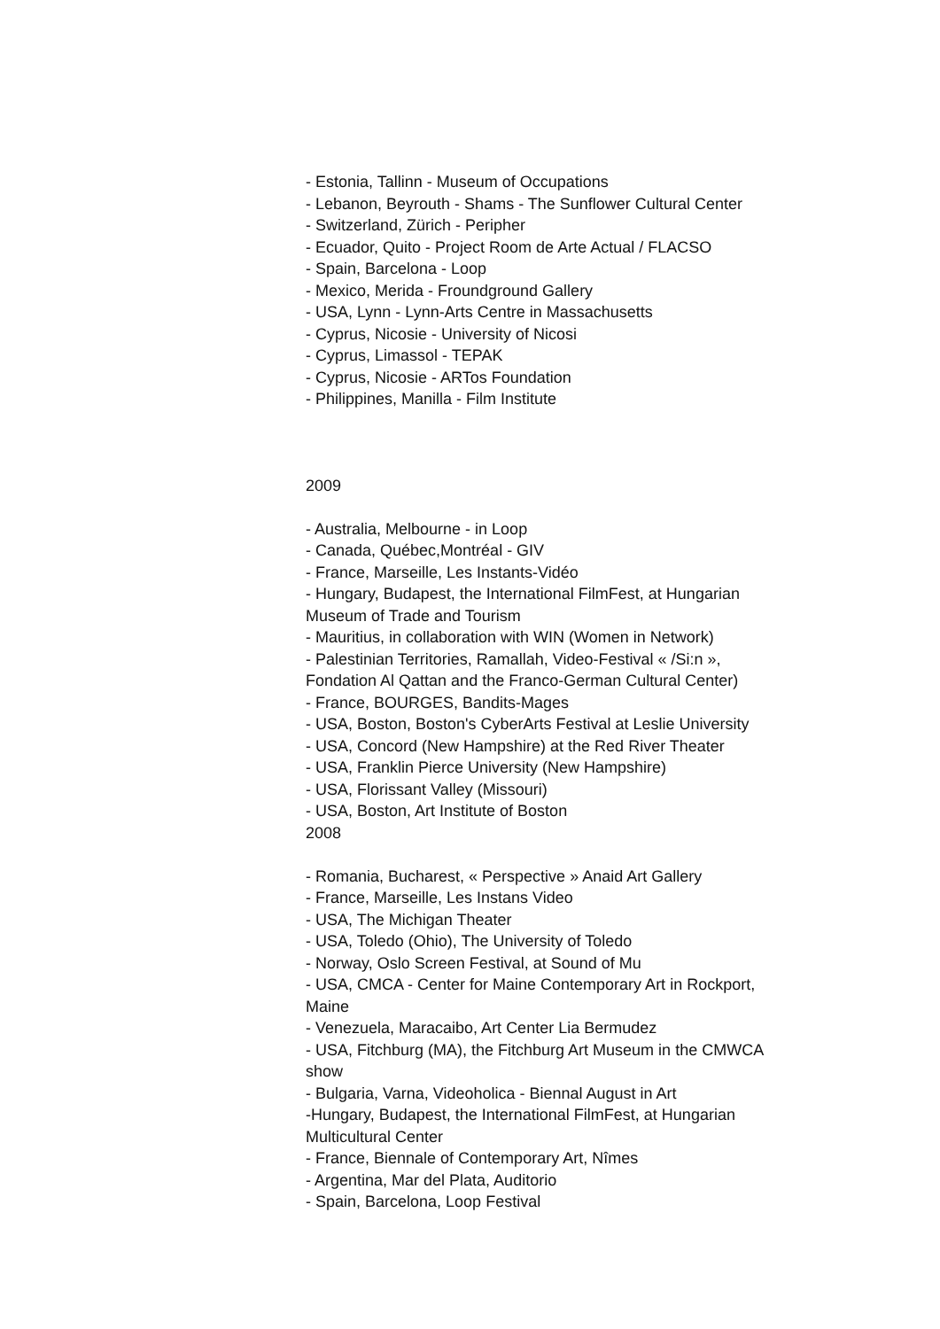- Estonia, Tallinn - Museum of Occupations
- Lebanon, Beyrouth - Shams - The Sunflower Cultural Center
- Switzerland, Zürich - Peripher
- Ecuador, Quito - Project Room de Arte Actual / FLACSO
- Spain, Barcelona - Loop
- Mexico, Merida - Froundground Gallery
- USA, Lynn - Lynn-Arts Centre in Massachusetts
- Cyprus, Nicosie - University of Nicosi
- Cyprus, Limassol - TEPAK
- Cyprus, Nicosie - ARTos Foundation
- Philippines, Manilla - Film Institute
2009
- Australia, Melbourne - in Loop
- Canada, Québec,Montréal - GIV
- France, Marseille, Les Instants-Vidéo
- Hungary, Budapest, the International FilmFest, at Hungarian Museum of Trade and Tourism
- Mauritius, in collaboration with WIN (Women in Network)
- Palestinian Territories, Ramallah, Video-Festival « /Si:n », Fondation Al Qattan and the Franco-German Cultural Center)
- France, BOURGES, Bandits-Mages
- USA, Boston, Boston's CyberArts Festival at Leslie University
- USA, Concord (New Hampshire) at the Red River Theater
- USA, Franklin Pierce University (New Hampshire)
- USA, Florissant Valley (Missouri)
- USA, Boston, Art Institute of Boston
2008
- Romania, Bucharest, « Perspective » Anaid Art Gallery
- France, Marseille, Les Instans Video
- USA, The Michigan Theater
- USA, Toledo (Ohio), The University of Toledo
- Norway, Oslo Screen Festival, at Sound of Mu
- USA, CMCA - Center for Maine Contemporary Art in Rockport, Maine
- Venezuela, Maracaibo, Art Center Lia Bermudez
- USA, Fitchburg (MA), the Fitchburg Art Museum in the CMWCA show
- Bulgaria, Varna, Videoholica - Biennal August in Art
-Hungary, Budapest, the International FilmFest, at Hungarian Multicultural Center
- France, Biennale of Contemporary Art, Nîmes
- Argentina, Mar del Plata, Auditorio
- Spain, Barcelona, Loop Festival